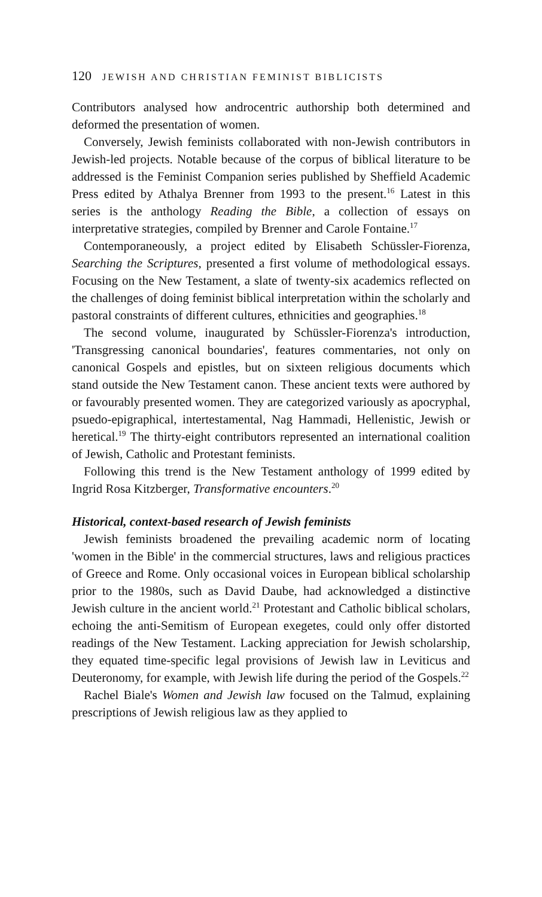120 JEWISH AND CHRISTIAN FEMINIST BIBLICISTS
Contributors analysed how androcentric authorship both determined and deformed the presentation of women.
Conversely, Jewish feminists collaborated with non-Jewish contributors in Jewish-led projects. Notable because of the corpus of biblical literature to be addressed is the Feminist Companion series published by Sheffield Academic Press edited by Athalya Brenner from 1993 to the present.<sup>16</sup> Latest in this series is the anthology Reading the Bible, a collection of essays on interpretative strategies, compiled by Brenner and Carole Fontaine.<sup>17</sup>
Contemporaneously, a project edited by Elisabeth Schüssler-Fiorenza, Searching the Scriptures, presented a first volume of methodological essays. Focusing on the New Testament, a slate of twenty-six academics reflected on the challenges of doing feminist biblical interpretation within the scholarly and pastoral constraints of different cultures, ethnicities and geographies.<sup>18</sup>
The second volume, inaugurated by Schüssler-Fiorenza's introduction, 'Transgressing canonical boundaries', features commentaries, not only on canonical Gospels and epistles, but on sixteen religious documents which stand outside the New Testament canon. These ancient texts were authored by or favourably presented women. They are categorized variously as apocryphal, psuedo-epigraphical, intertestamental, Nag Hammadi, Hellenistic, Jewish or heretical.<sup>19</sup> The thirty-eight contributors represented an international coalition of Jewish, Catholic and Protestant feminists.
Following this trend is the New Testament anthology of 1999 edited by Ingrid Rosa Kitzberger, Transformative encounters.<sup>20</sup>
Historical, context-based research of Jewish feminists
Jewish feminists broadened the prevailing academic norm of locating 'women in the Bible' in the commercial structures, laws and religious practices of Greece and Rome. Only occasional voices in European biblical scholarship prior to the 1980s, such as David Daube, had acknowledged a distinctive Jewish culture in the ancient world.<sup>21</sup> Protestant and Catholic biblical scholars, echoing the anti-Semitism of European exegetes, could only offer distorted readings of the New Testament. Lacking appreciation for Jewish scholarship, they equated time-specific legal provisions of Jewish law in Leviticus and Deuteronomy, for example, with Jewish life during the period of the Gospels.<sup>22</sup>
Rachel Biale's Women and Jewish law focused on the Talmud, explaining prescriptions of Jewish religious law as they applied to